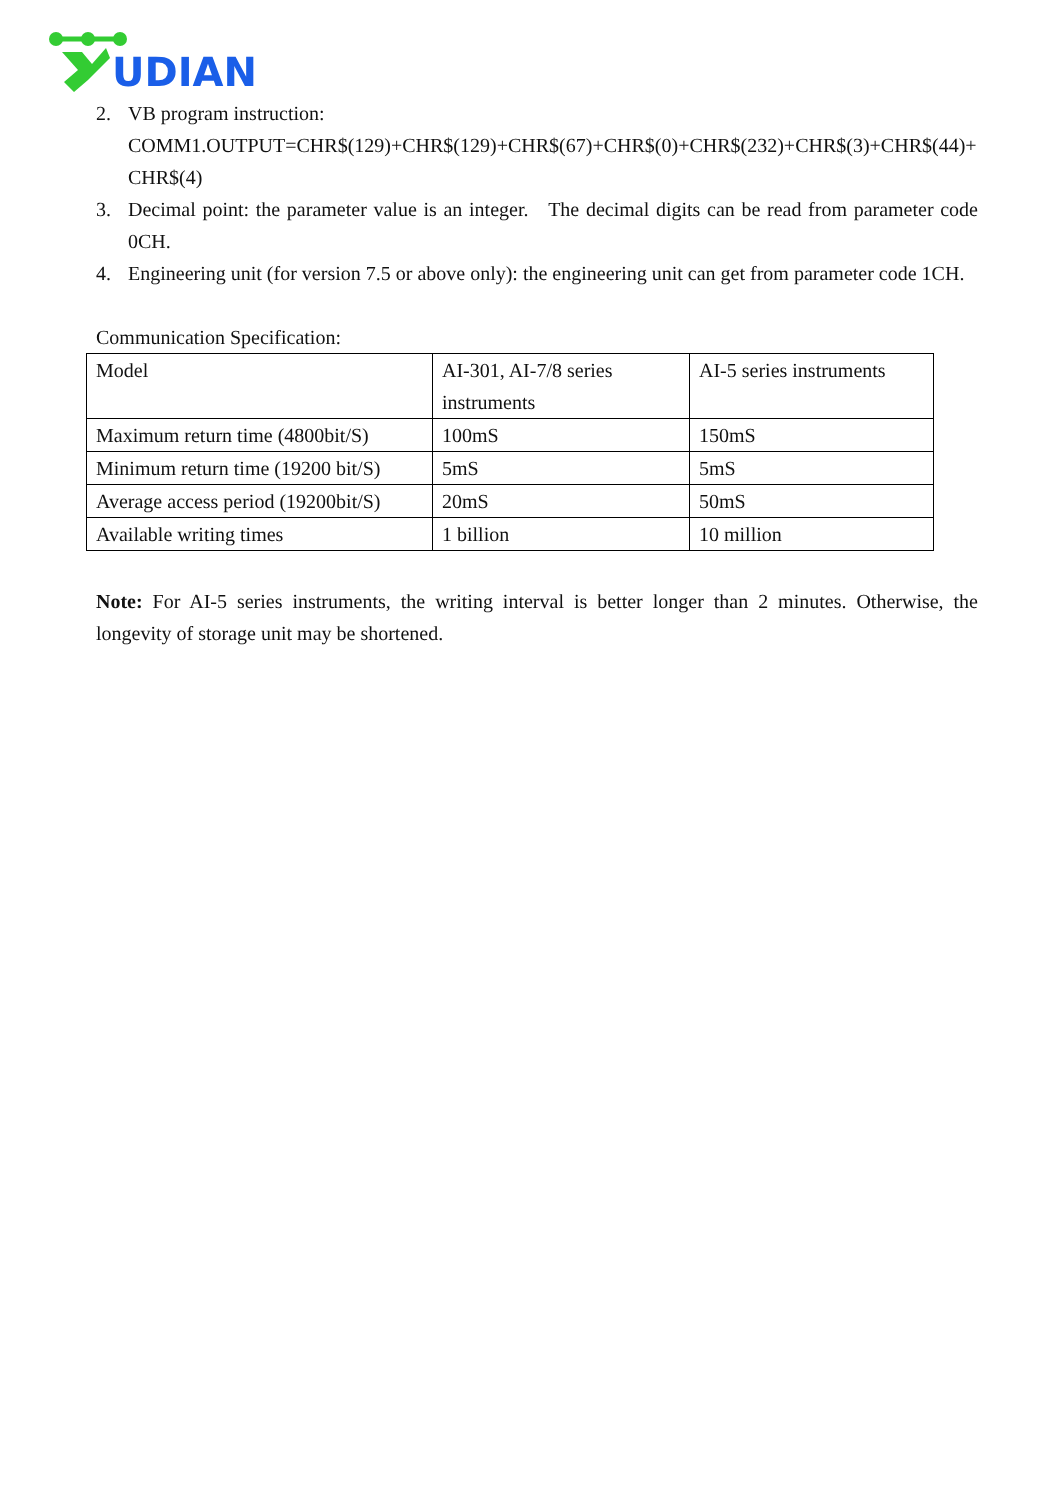UDIAN
2. VB program instruction:
COMM1.OUTPUT=CHR$(129)+CHR$(129)+CHR$(67)+CHR$(0)+CHR$(232)+CHR$(3)+CHR$(44)+CHR$(4)
3. Decimal point: the parameter value is an integer. The decimal digits can be read from parameter code 0CH.
4. Engineering unit (for version 7.5 or above only): the engineering unit can get from parameter code 1CH.
Communication Specification:
| Model | AI-301, AI-7/8 series instruments | AI-5 series instruments |
| Maximum return time (4800bit/S) | 100mS | 150mS |
| Minimum return time (19200 bit/S) | 5mS | 5mS |
| Average access period (19200bit/S) | 20mS | 50mS |
| Available writing times | 1 billion | 10 million |
Note: For AI-5 series instruments, the writing interval is better longer than 2 minutes. Otherwise, the longevity of storage unit may be shortened.